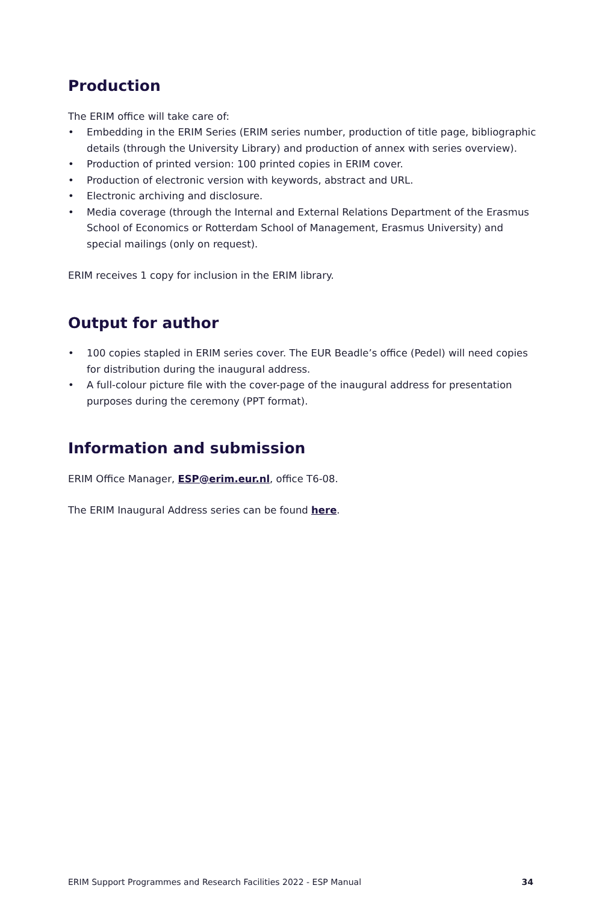Production
The ERIM office will take care of:
• Embedding in the ERIM Series (ERIM series number, production of title page, bibliographic details (through the University Library) and production of annex with series overview).
• Production of printed version: 100 printed copies in ERIM cover.
• Production of electronic version with keywords, abstract and URL.
• Electronic archiving and disclosure.
• Media coverage (through the Internal and External Relations Department of the Erasmus School of Economics or Rotterdam School of Management, Erasmus University) and special mailings (only on request).
ERIM receives 1 copy for inclusion in the ERIM library.
Output for author
• 100 copies stapled in ERIM series cover. The EUR Beadle’s office (Pedel) will need copies for distribution during the inaugural address.
• A full-colour picture file with the cover-page of the inaugural address for presentation purposes during the ceremony (PPT format).
Information and submission
ERIM Office Manager, ESP@erim.eur.nl, office T6-08.
The ERIM Inaugural Address series can be found here.
ERIM Support Programmes and Research Facilities 2022 - ESP Manual 34